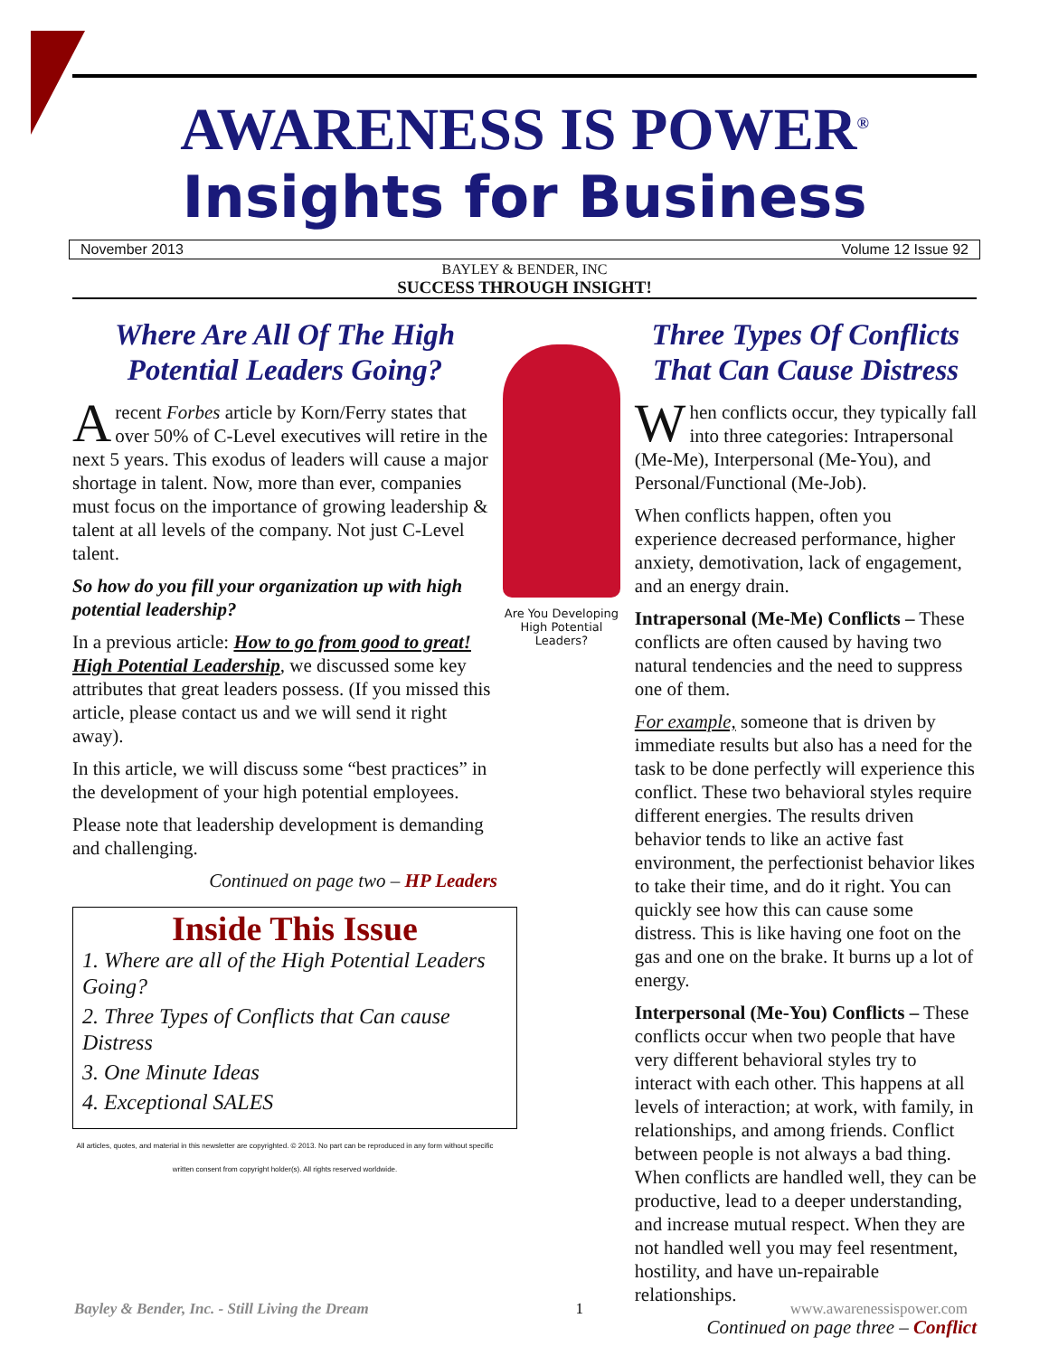AWARENESS IS POWER<sup>®</sup>
Insights for Business
November 2013 Volume 12 Issue 92
BAYLEY & BENDER, INC
SUCCESS THROUGH INSIGHT!
Where Are All Of The High Potential Leaders Going?
Arecent Forbes article by Korn/Ferry states that over 50% of C-Level executives will retire in the next 5 years. This exodus of leaders will cause a major shortage in talent. Now, more than ever, companies must focus on the importance of growing leadership & talent at all levels of the company. Not just C-Level talent.
So how do you fill your organization up with high potential leadership?
In a previous article: How to go from good to great! High Potential Leadership, we discussed some key attributes that great leaders possess. (If you missed this article, please contact us and we will send it right away).
In this article, we will discuss some “best practices” in the development of your high potential employees.
Please note that leadership development is demanding and challenging.
Continued on page two – HP Leaders
Inside This Issue
1. Where are all of the High Potential Leaders Going?
2. Three Types of Conflicts that Can cause Distress
3. One Minute Ideas
4. Exceptional SALES
All articles, quotes, and material in this newsletter are copyrighted. © 2013. No part can be reproduced in any form without specific written consent from copyright holder(s). All rights reserved worldwide.
Are You Developing High Potential Leaders?
Three Types Of Conflicts That Can Cause Distress
When conflicts occur, they typically fall into three categories: Intrapersonal (Me-Me), Interpersonal (Me-You), and Personal/Functional (Me-Job).
When conflicts happen, often you experience decreased performance, higher anxiety, demotivation, lack of engagement, and an energy drain.
Intrapersonal (Me-Me) Conflicts – These conflicts are often caused by having two natural tendencies and the need to suppress one of them.
For example, someone that is driven by immediate results but also has a need for the task to be done perfectly will experience this conflict. These two behavioral styles require different energies. The results driven behavior tends to like an active fast environment, the perfectionist behavior likes to take their time, and do it right. You can quickly see how this can cause some distress. This is like having one foot on the gas and one on the brake. It burns up a lot of energy.
Interpersonal (Me-You) Conflicts – These conflicts occur when two people that have very different behavioral styles try to interact with each other. This happens at all levels of interaction; at work, with family, in relationships, and among friends. Conflict between people is not always a bad thing. When conflicts are handled well, they can be productive, lead to a deeper understanding, and increase mutual respect. When they are not handled well you may feel resentment, hostility, and have un-repairable relationships.
Continued on page three – Conflict
Bayley & Bender, Inc. - Still Living the Dream 1 www.awarenessispower.com